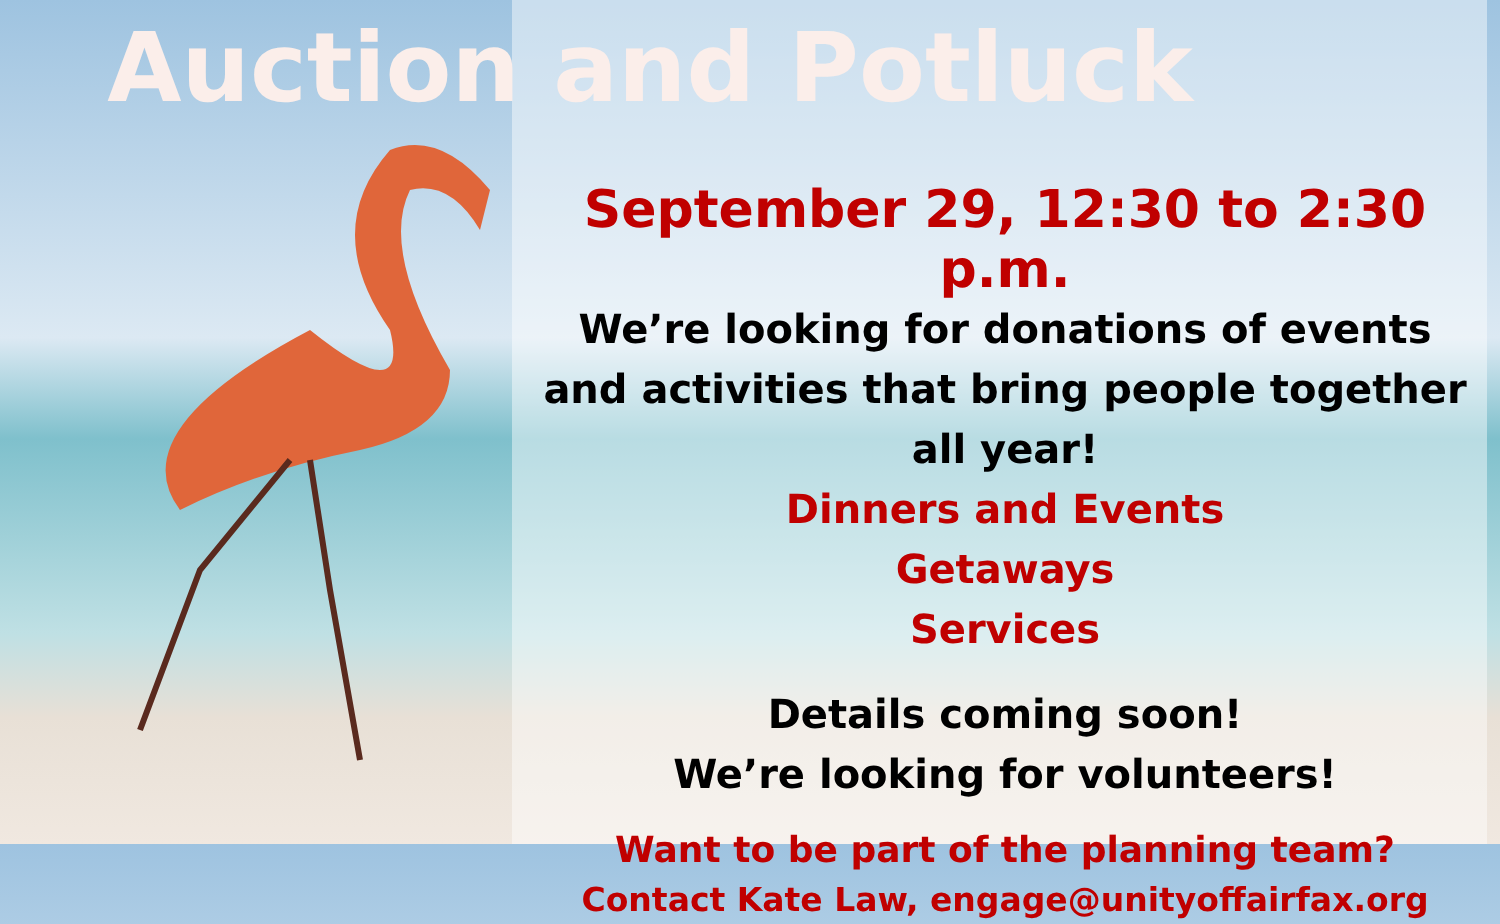Auction and Potluck
September 29, 12:30 to 2:30 p.m.
We’re looking for donations of events and activities that bring people together all year!
Dinners and Events
Getaways
Services
Details coming soon!
We’re looking for volunteers!
Want to be part of the planning team?
Contact Kate Law, engage@unityoffairfax.org